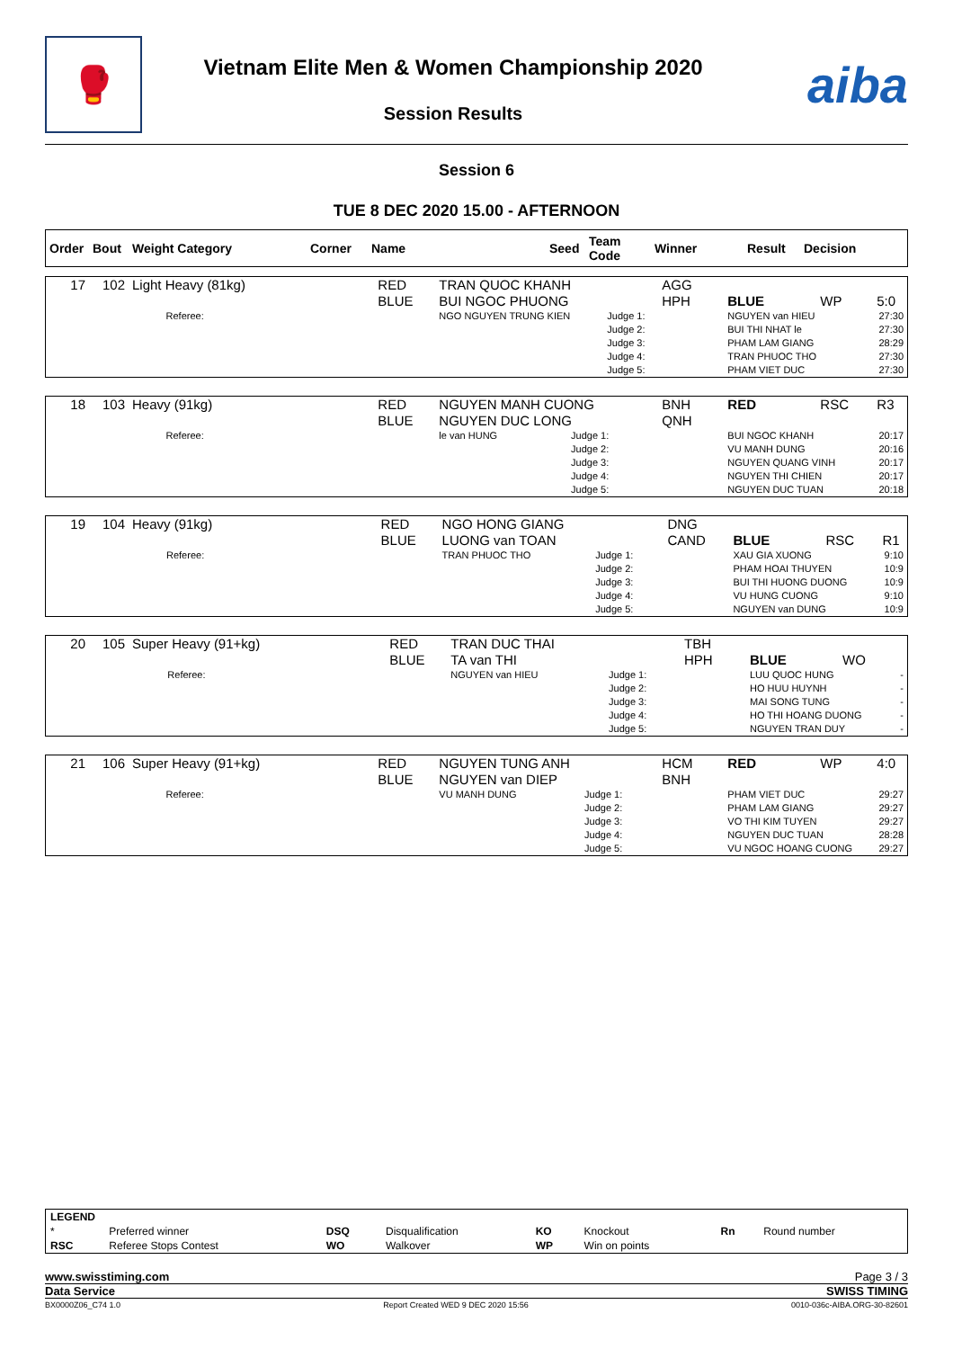🥊
Vietnam Elite Men & Women Championship 2020
Session Results
aiba
Session 6
TUE 8 DEC 2020 15.00 - AFTERNOON
| Order | Bout | Weight Category | Corner | Name | Seed | Team Code | Winner | Result | Decision |
| --- | --- | --- | --- | --- | --- | --- | --- | --- | --- |
| 17 | 102 | Light Heavy (81kg) | | RED | TRAN QUOC KHANH | | AGG | | | | |
| | | | | BLUE | BUI NGOC PHUONG | | HPH | BLUE | WP | 5:0 | |
| | | | Referee: | | NGO NGUYEN TRUNG KIEN | Judge 1: | | NGUYEN van HIEU | | | 27:30 |
| | | | | | | Judge 2: | | BUI THI NHAT le | | | 27:30 |
| | | | | | | Judge 3: | | PHAM LAM GIANG | | | 28:29 |
| | | | | | | Judge 4: | | TRAN PHUOC THO | | | 27:30 |
| | | | | | | Judge 5: | | PHAM VIET DUC | | | 27:30 |
| 18 | 103 | Heavy (91kg) | | RED | NGUYEN MANH CUONG | | BNH | RED | RSC | R3 | |
| | | | | BLUE | NGUYEN DUC LONG | | QNH | | | | |
| | | | Referee: | | le van HUNG | Judge 1: | | BUI NGOC KHANH | | | 20:17 |
| | | | | | | Judge 2: | | VU MANH DUNG | | | 20:16 |
| | | | | | | Judge 3: | | NGUYEN QUANG VINH | | | 20:17 |
| | | | | | | Judge 4: | | NGUYEN THI CHIEN | | | 20:17 |
| | | | | | | Judge 5: | | NGUYEN DUC TUAN | | | 20:18 |
| 19 | 104 | Heavy (91kg) | | RED | NGO HONG GIANG | | DNG | | | | |
| | | | | BLUE | LUONG van TOAN | | CAND | BLUE | RSC | R1 | |
| | | | Referee: | | TRAN PHUOC THO | Judge 1: | | XAU GIA XUONG | | | 9:10 |
| | | | | | | Judge 2: | | PHAM HOAI THUYEN | | | 10:9 |
| | | | | | | Judge 3: | | BUI THI HUONG DUONG | | | 10:9 |
| | | | | | | Judge 4: | | VU HUNG CUONG | | | 9:10 |
| | | | | | | Judge 5: | | NGUYEN van DUNG | | | 10:9 |
| 20 | 105 | Super Heavy (91+kg) | | RED | TRAN DUC THAI | | TBH | | | | |
| | | | | BLUE | TA van THI | | HPH | BLUE | WO | | |
| | | | Referee: | | NGUYEN van HIEU | Judge 1: | | LUU QUOC HUNG | | | - |
| | | | | | | Judge 2: | | HO HUU HUYNH | | | - |
| | | | | | | Judge 3: | | MAI SONG TUNG | | | - |
| | | | | | | Judge 4: | | HO THI HOANG DUONG | | | - |
| | | | | | | Judge 5: | | NGUYEN TRAN DUY | | | - |
| 21 | 106 | Super Heavy (91+kg) | | RED | NGUYEN TUNG ANH | | HCM | RED | WP | 4:0 | |
| | | | | BLUE | NGUYEN van DIEP | | BNH | | | | |
| | | | Referee: | | VU MANH DUNG | Judge 1: | | PHAM VIET DUC | | | 29:27 |
| | | | | | | Judge 2: | | PHAM LAM GIANG | | | 29:27 |
| | | | | | | Judge 3: | | VO THI KIM TUYEN | | | 29:27 |
| | | | | | | Judge 4: | | NGUYEN DUC TUAN | | | 28:28 |
| | | | | | | Judge 5: | | VU NGOC HOANG CUONG | | | 29:27 |
| LEGEND | | | | | | | |
| * | Preferred winner | DSQ | Disqualification | KO | Knockout | Rn | Round number |
| RSC | Referee Stops Contest | WO | Walkover | WP | Win on points | | |
www.swisstiming.com Page 3 / 3
Data Service SWISS TIMING
BX0000Z06_C74 1.0 Report Created WED 9 DEC 2020 15:56 0010-036c-AIBA.ORG-30-82601